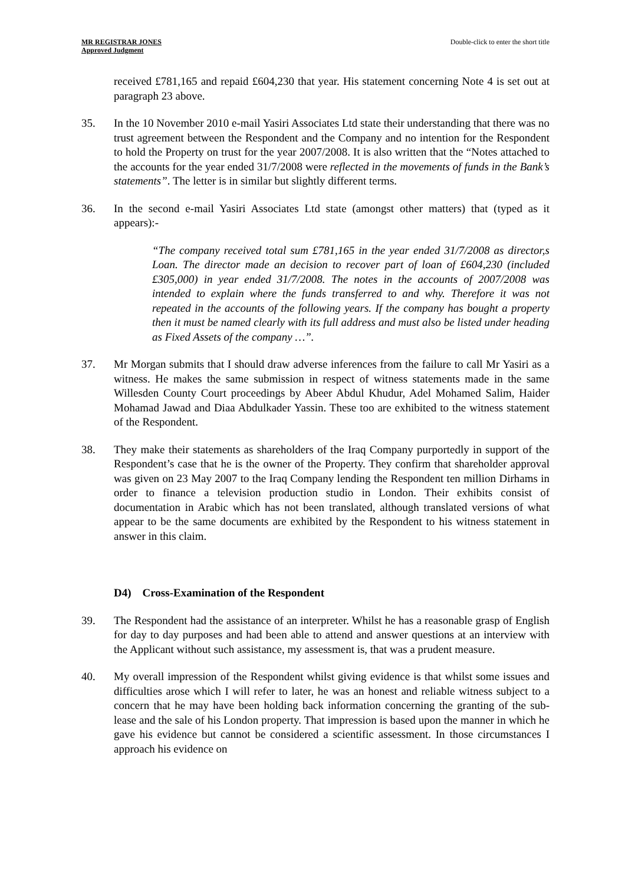MR REGISTRAR JONES
Approved Judgment
Double-click to enter the short title
received £781,165 and repaid £604,230 that year. His statement concerning Note 4 is set out at paragraph 23 above.
35. In the 10 November 2010 e-mail Yasiri Associates Ltd state their understanding that there was no trust agreement between the Respondent and the Company and no intention for the Respondent to hold the Property on trust for the year 2007/2008. It is also written that the “Notes attached to the accounts for the year ended 31/7/2008 were reflected in the movements of funds in the Bank’s statements”. The letter is in similar but slightly different terms.
36. In the second e-mail Yasiri Associates Ltd state (amongst other matters) that (typed as it appears):-
“The company received total sum £781,165 in the year ended 31/7/2008 as director,s Loan. The director made an decision to recover part of loan of £604,230 (included £305,000) in year ended 31/7/2008. The notes in the accounts of 2007/2008 was intended to explain where the funds transferred to and why. Therefore it was not repeated in the accounts of the following years. If the company has bought a property then it must be named clearly with its full address and must also be listed under heading as Fixed Assets of the company …”.
37. Mr Morgan submits that I should draw adverse inferences from the failure to call Mr Yasiri as a witness. He makes the same submission in respect of witness statements made in the same Willesden County Court proceedings by Abeer Abdul Khudur, Adel Mohamed Salim, Haider Mohamad Jawad and Diaa Abdulkader Yassin. These too are exhibited to the witness statement of the Respondent.
38. They make their statements as shareholders of the Iraq Company purportedly in support of the Respondent’s case that he is the owner of the Property. They confirm that shareholder approval was given on 23 May 2007 to the Iraq Company lending the Respondent ten million Dirhams in order to finance a television production studio in London. Their exhibits consist of documentation in Arabic which has not been translated, although translated versions of what appear to be the same documents are exhibited by the Respondent to his witness statement in answer in this claim.
D4) Cross-Examination of the Respondent
39. The Respondent had the assistance of an interpreter. Whilst he has a reasonable grasp of English for day to day purposes and had been able to attend and answer questions at an interview with the Applicant without such assistance, my assessment is, that was a prudent measure.
40. My overall impression of the Respondent whilst giving evidence is that whilst some issues and difficulties arose which I will refer to later, he was an honest and reliable witness subject to a concern that he may have been holding back information concerning the granting of the sub-lease and the sale of his London property. That impression is based upon the manner in which he gave his evidence but cannot be considered a scientific assessment. In those circumstances I approach his evidence on